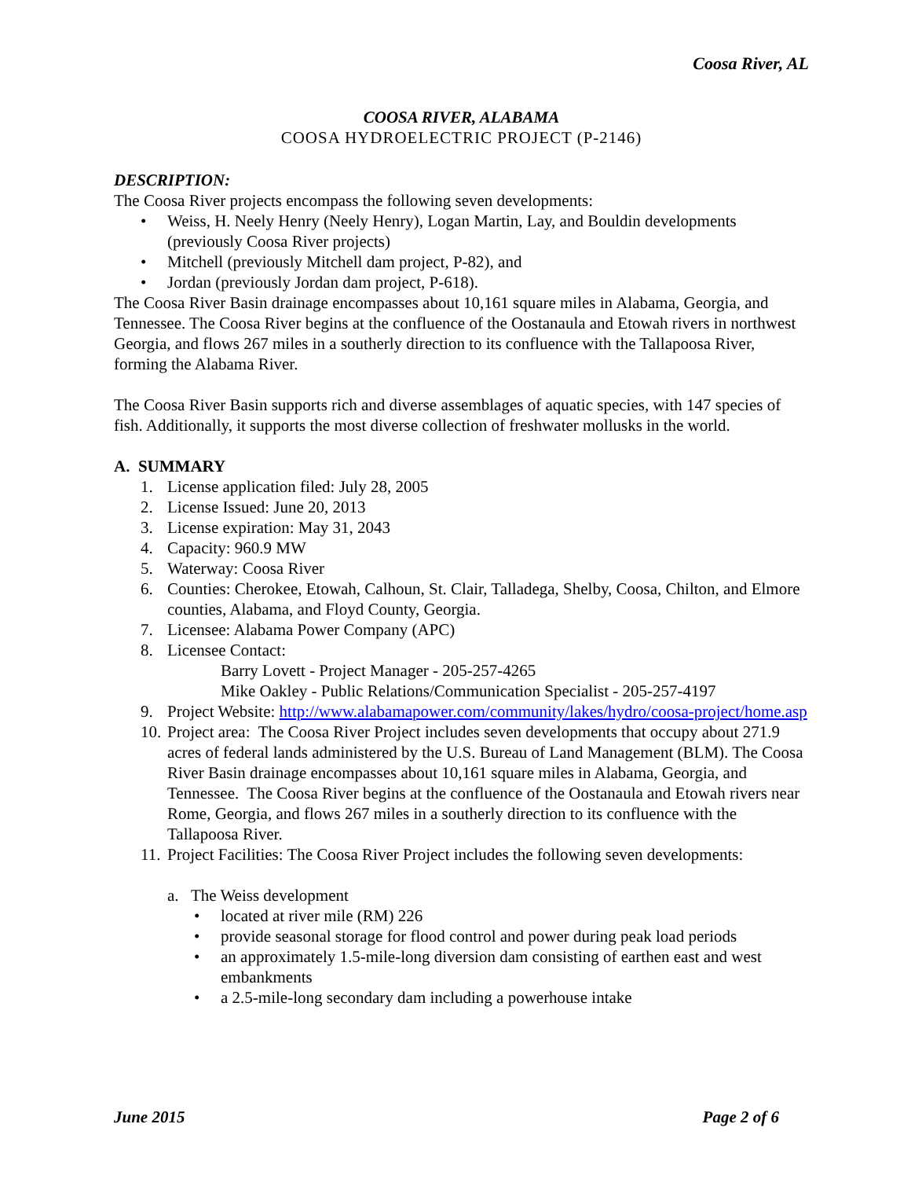Coosa River, AL
COOSA RIVER, ALABAMA
COOSA HYDROELECTRIC PROJECT (P-2146)
DESCRIPTION:
The Coosa River projects encompass the following seven developments:
• Weiss, H. Neely Henry (Neely Henry), Logan Martin, Lay, and Bouldin developments (previously Coosa River projects)
• Mitchell (previously Mitchell dam project, P-82), and
• Jordan (previously Jordan dam project, P-618).
The Coosa River Basin drainage encompasses about 10,161 square miles in Alabama, Georgia, and Tennessee. The Coosa River begins at the confluence of the Oostanaula and Etowah rivers in northwest Georgia, and flows 267 miles in a southerly direction to its confluence with the Tallapoosa River, forming the Alabama River.
The Coosa River Basin supports rich and diverse assemblages of aquatic species, with 147 species of fish. Additionally, it supports the most diverse collection of freshwater mollusks in the world.
A. SUMMARY
1. License application filed: July 28, 2005
2. License Issued: June 20, 2013
3. License expiration: May 31, 2043
4. Capacity: 960.9 MW
5. Waterway: Coosa River
6. Counties: Cherokee, Etowah, Calhoun, St. Clair, Talladega, Shelby, Coosa, Chilton, and Elmore counties, Alabama, and Floyd County, Georgia.
7. Licensee: Alabama Power Company (APC)
8. Licensee Contact:
Barry Lovett - Project Manager - 205-257-4265
Mike Oakley - Public Relations/Communication Specialist - 205-257-4197
9. Project Website: http://www.alabamapower.com/community/lakes/hydro/coosa-project/home.asp
10. Project area: The Coosa River Project includes seven developments that occupy about 271.9 acres of federal lands administered by the U.S. Bureau of Land Management (BLM). The Coosa River Basin drainage encompasses about 10,161 square miles in Alabama, Georgia, and Tennessee. The Coosa River begins at the confluence of the Oostanaula and Etowah rivers near Rome, Georgia, and flows 267 miles in a southerly direction to its confluence with the Tallapoosa River.
11. Project Facilities: The Coosa River Project includes the following seven developments:
a. The Weiss development
• located at river mile (RM) 226
• provide seasonal storage for flood control and power during peak load periods
• an approximately 1.5-mile-long diversion dam consisting of earthen east and west embankments
• a 2.5-mile-long secondary dam including a powerhouse intake
June 2015 Page 2 of 6